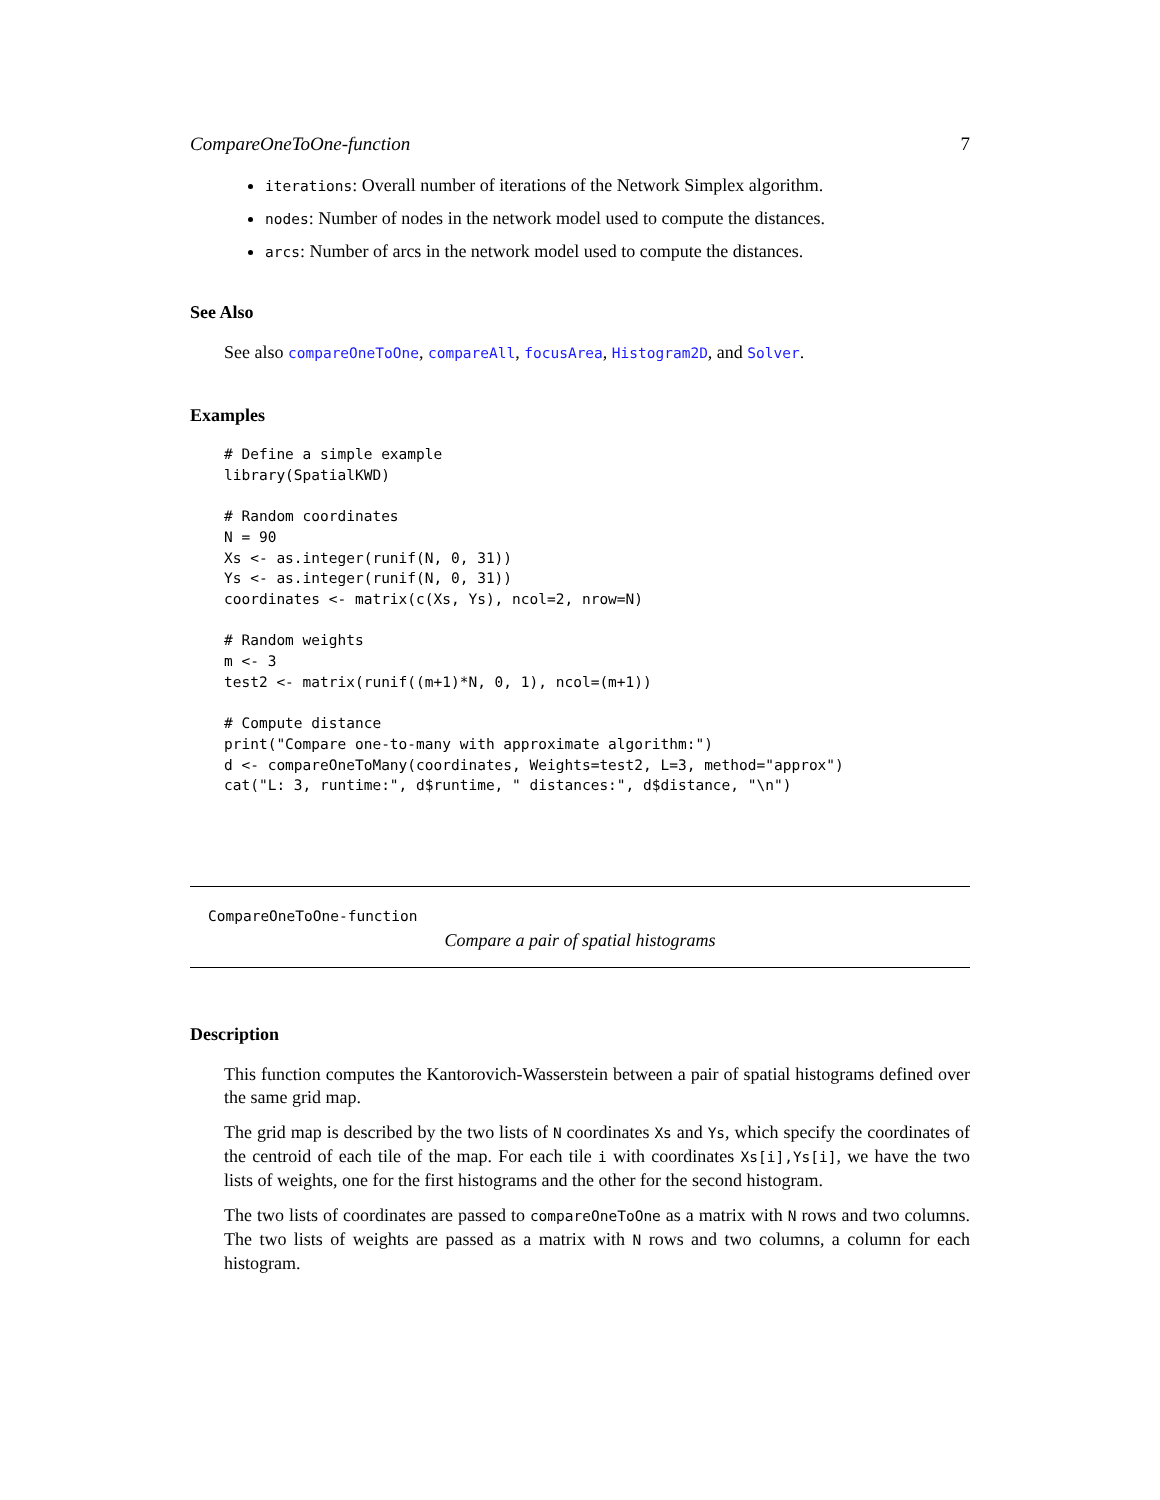CompareOneToOne-function 7
iterations: Overall number of iterations of the Network Simplex algorithm.
nodes: Number of nodes in the network model used to compute the distances.
arcs: Number of arcs in the network model used to compute the distances.
See Also
See also compareOneToOne, compareAll, focusArea, Histogram2D, and Solver.
Examples
# Define a simple example
library(SpatialKWD)

# Random coordinates
N = 90
Xs <- as.integer(runif(N, 0, 31))
Ys <- as.integer(runif(N, 0, 31))
coordinates <- matrix(c(Xs, Ys), ncol=2, nrow=N)

# Random weights
m <- 3
test2 <- matrix(runif((m+1)*N, 0, 1), ncol=(m+1))

# Compute distance
print("Compare one-to-many with approximate algorithm:")
d <- compareOneToMany(coordinates, Weights=test2, L=3, method="approx")
cat("L: 3, runtime:", d$runtime, " distances:", d$distance, "\n")
CompareOneToOne-function
Compare a pair of spatial histograms
Description
This function computes the Kantorovich-Wasserstein between a pair of spatial histograms defined over the same grid map.
The grid map is described by the two lists of N coordinates Xs and Ys, which specify the coordinates of the centroid of each tile of the map. For each tile i with coordinates Xs[i],Ys[i], we have the two lists of weights, one for the first histograms and the other for the second histogram.
The two lists of coordinates are passed to compareOneToOne as a matrix with N rows and two columns. The two lists of weights are passed as a matrix with N rows and two columns, a column for each histogram.